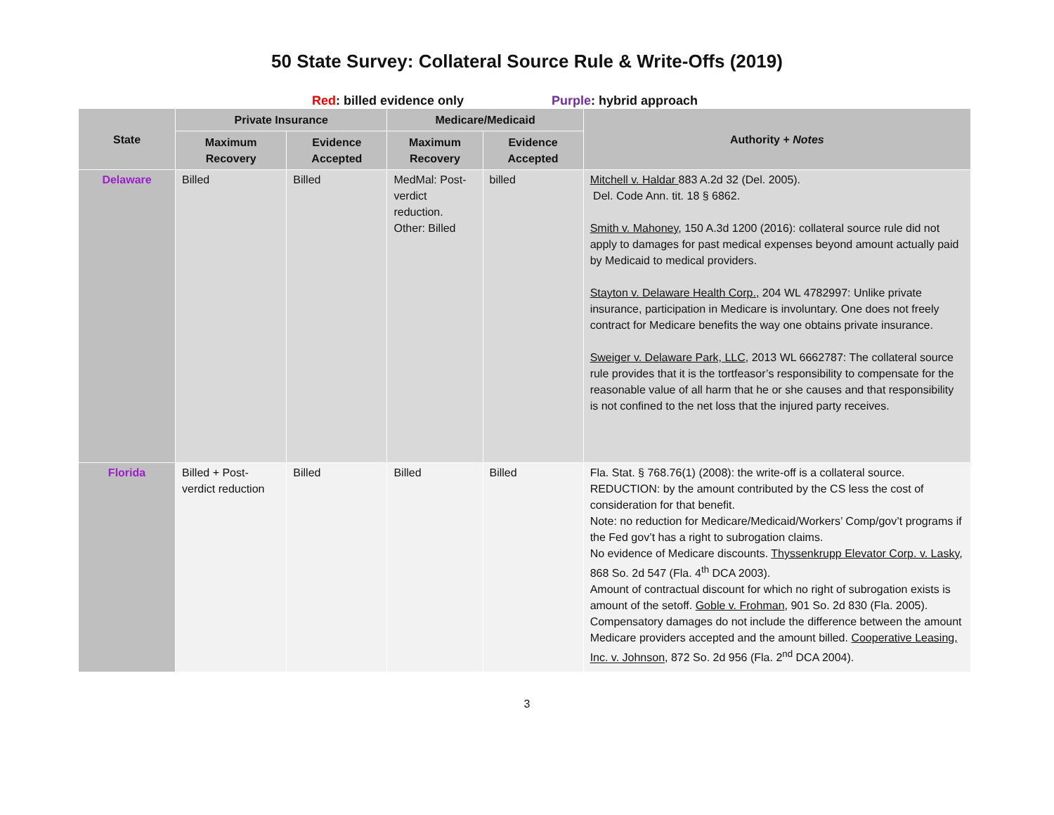50 State Survey: Collateral Source Rule & Write-Offs (2019)
Red: billed evidence only Purple: hybrid approach
| State | Private Insurance | | Medicare/Medicaid | | Authority + Notes |
| --- | --- | --- | --- | --- | --- |
| | Maximum Recovery | Evidence Accepted | Maximum Recovery | Evidence Accepted | |
| Delaware | Billed | Billed | MedMal: Post-verdict reduction. Other: Billed | billed | Mitchell v. Haldar 883 A.2d 32 (Del. 2005). Del. Code Ann. tit. 18 § 6862. Smith v. Mahoney , 150 A.3d 1200 (2016): collateral source rule did not apply to damages for past medical expenses beyond amount actually paid by Medicaid to medical providers. Stayton v. Delaware Health Corp., 204 WL 4782997: Unlike private insurance, participation in Medicare is involuntary. One does not freely contract for Medicare benefits the way one obtains private insurance. Sweiger v. Delaware Park, LLC , 2013 WL 6662787: The collateral source rule provides that it is the tortfeasor’s responsibility to compensate for the reasonable value of all harm that he or she causes and that responsibility is not confined to the net loss that the injured party receives. |
| Florida | Billed + Post-verdict reduction | Billed | Billed | Billed | Fla. Stat. § 768.76(1) (2008): the write-off is a collateral source. REDUCTION: by the amount contributed by the CS less the cost of consideration for that benefit. Note: no reduction for Medicare/Medicaid/Workers’ Comp/gov’t programs if the Fed gov’t has a right to subrogation claims. No evidence of Medicare discounts. Thyssenkrupp Elevator Corp. v. Lasky , 868 So. 2d 547 (Fla. 4<sup>th</sup> DCA 2003). Amount of contractual discount for which no right of subrogation exists is amount of the setoff. Goble v. Frohman , 901 So. 2d 830 (Fla. 2005). Compensatory damages do not include the difference between the amount Medicare providers accepted and the amount billed. Cooperative Leasing, Inc. v. Johnson , 872 So. 2d 956 (Fla. 2<sup>nd</sup> DCA 2004). |
3